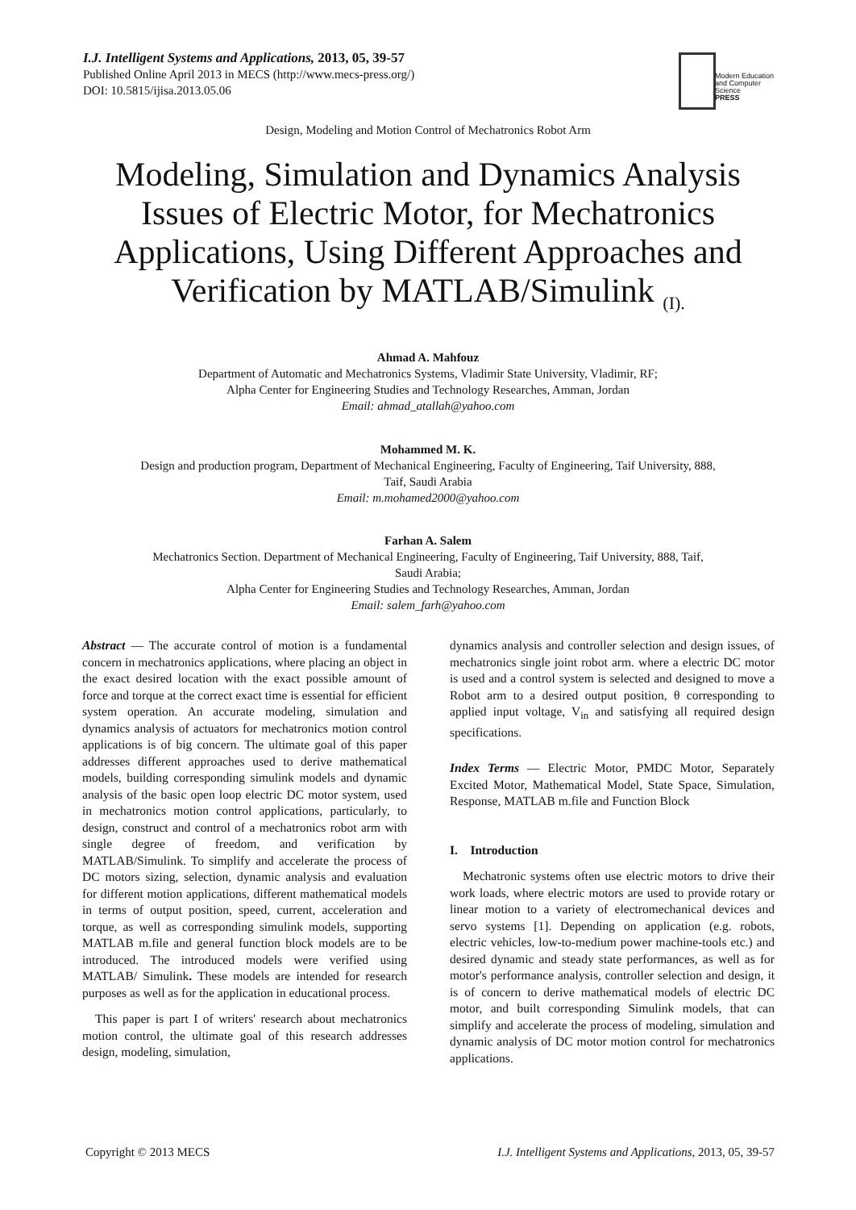I.J. Intelligent Systems and Applications, 2013, 05, 39-57
Published Online April 2013 in MECS (http://www.mecs-press.org/)
DOI: 10.5815/ijisa.2013.05.06
Modern Education
and Computer Science
PRESS
Design, Modeling and Motion Control of Mechatronics Robot Arm
Modeling, Simulation and Dynamics Analysis
Issues of Electric Motor, for Mechatronics
Applications, Using Different Approaches and
Verification by MATLAB/Simulink <sub>(I).</sub>
Ahmad A. Mahfouz
Department of Automatic and Mechatronics Systems, Vladimir State University, Vladimir, RF;
Alpha Center for Engineering Studies and Technology Researches, Amman, Jordan
Email: ahmad_atallah@yahoo.com
Mohammed M. K.
Design and production program, Department of Mechanical Engineering, Faculty of Engineering, Taif University, 888,
Taif, Saudi Arabia
Email: m.mohamed2000@yahoo.com
Farhan A. Salem
Mechatronics Section. Department of Mechanical Engineering, Faculty of Engineering, Taif University, 888, Taif,
Saudi Arabia;
Alpha Center for Engineering Studies and Technology Researches, Amman, Jordan
Email: salem_farh@yahoo.com
Abstract — The accurate control of motion is a fundamental concern in mechatronics applications, where placing an object in the exact desired location with the exact possible amount of force and torque at the correct exact time is essential for efficient system operation. An accurate modeling, simulation and dynamics analysis of actuators for mechatronics motion control applications is of big concern. The ultimate goal of this paper addresses different approaches used to derive mathematical models, building corresponding simulink models and dynamic analysis of the basic open loop electric DC motor system, used in mechatronics motion control applications, particularly, to design, construct and control of a mechatronics robot arm with single degree of freedom, and verification by MATLAB/Simulink. To simplify and accelerate the process of DC motors sizing, selection, dynamic analysis and evaluation for different motion applications, different mathematical models in terms of output position, speed, current, acceleration and torque, as well as corresponding simulink models, supporting MATLAB m.file and general function block models are to be introduced. The introduced models were verified using MATLAB/ Simulink. These models are intended for research purposes as well as for the application in educational process.
This paper is part I of writers' research about mechatronics motion control, the ultimate goal of this research addresses design, modeling, simulation,
dynamics analysis and controller selection and design issues, of mechatronics single joint robot arm. where a electric DC motor is used and a control system is selected and designed to move a Robot arm to a desired output position, θ corresponding to applied input voltage, V<sub>in</sub> and satisfying all required design specifications.
Index Terms — Electric Motor, PMDC Motor, Separately Excited Motor, Mathematical Model, State Space, Simulation, Response, MATLAB m.file and Function Block
I. Introduction
Mechatronic systems often use electric motors to drive their work loads, where electric motors are used to provide rotary or linear motion to a variety of electromechanical devices and servo systems [1]. Depending on application (e.g. robots, electric vehicles, low-to-medium power machine-tools etc.) and desired dynamic and steady state performances, as well as for motor's performance analysis, controller selection and design, it is of concern to derive mathematical models of electric DC motor, and built corresponding Simulink models, that can simplify and accelerate the process of modeling, simulation and dynamic analysis of DC motor motion control for mechatronics applications.
Copyright © 2013 MECS I.J. Intelligent Systems and Applications, 2013, 05, 39-57